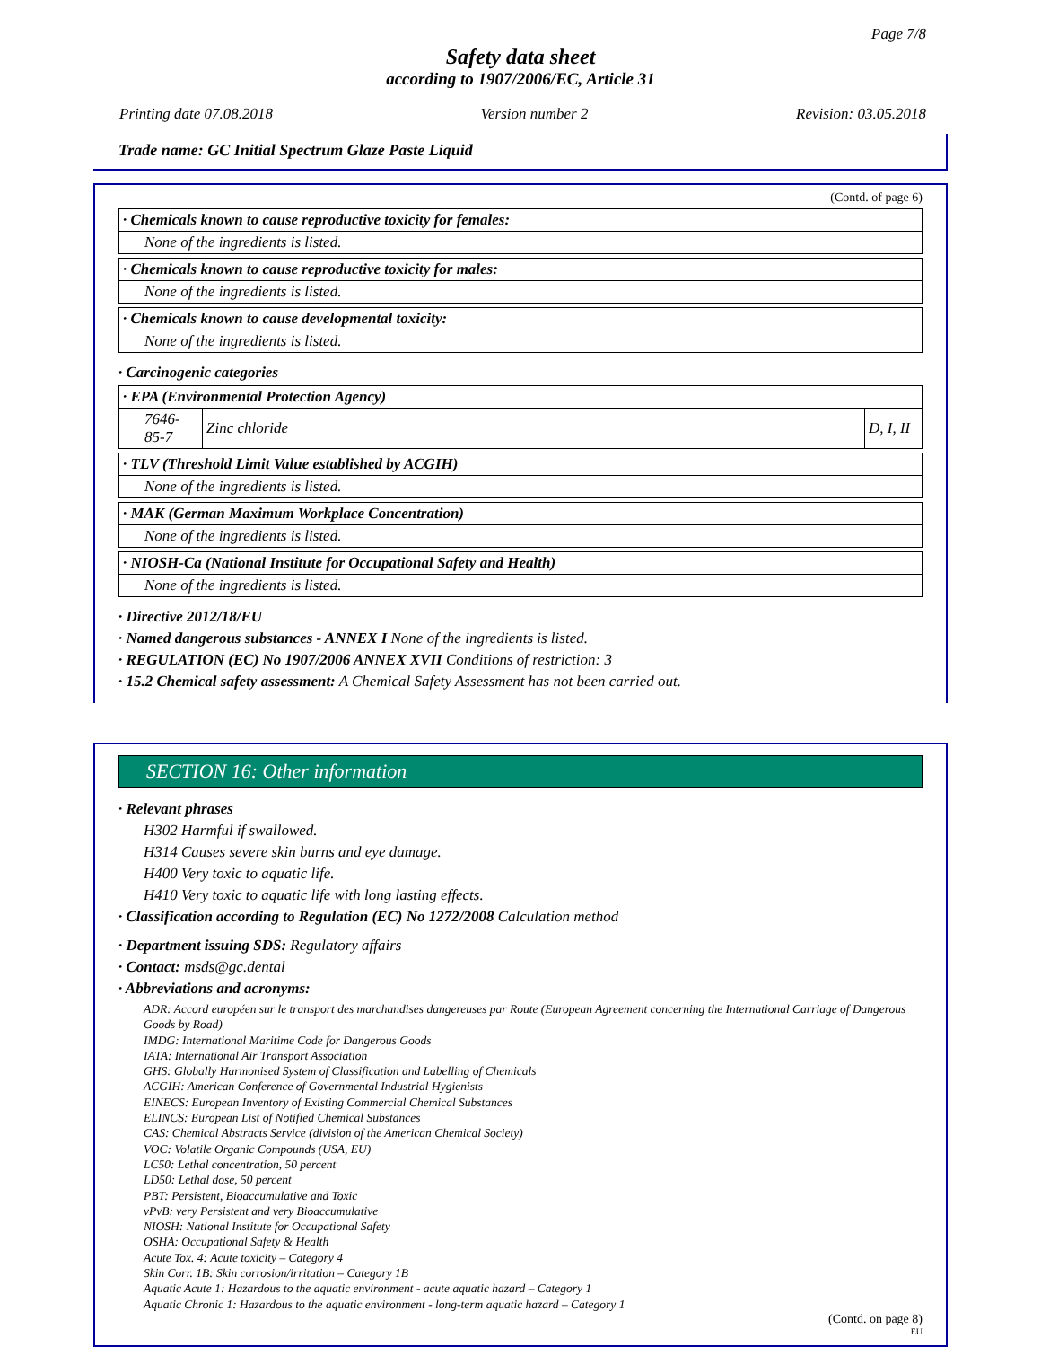Page 7/8
Safety data sheet
according to 1907/2006/EC, Article 31
Printing date 07.08.2018 Version number 2 Revision: 03.05.2018
Trade name: GC Initial Spectrum Glaze Paste Liquid
(Contd. of page 6)
· Chemicals known to cause reproductive toxicity for females:
None of the ingredients is listed.
· Chemicals known to cause reproductive toxicity for males:
None of the ingredients is listed.
· Chemicals known to cause developmental toxicity:
None of the ingredients is listed.
· Carcinogenic categories
· EPA (Environmental Protection Agency)
| 7646-85-7 | Zinc chloride | D, I, II |
· TLV (Threshold Limit Value established by ACGIH)
None of the ingredients is listed.
· MAK (German Maximum Workplace Concentration)
None of the ingredients is listed.
· NIOSH-Ca (National Institute for Occupational Safety and Health)
None of the ingredients is listed.
· Directive 2012/18/EU
· Named dangerous substances - ANNEX I None of the ingredients is listed.
· REGULATION (EC) No 1907/2006 ANNEX XVII Conditions of restriction: 3
· 15.2 Chemical safety assessment: A Chemical Safety Assessment has not been carried out.
SECTION 16: Other information
· Relevant phrases
H302 Harmful if swallowed.
H314 Causes severe skin burns and eye damage.
H400 Very toxic to aquatic life.
H410 Very toxic to aquatic life with long lasting effects.
· Classification according to Regulation (EC) No 1272/2008 Calculation method
· Department issuing SDS: Regulatory affairs
· Contact: msds@gc.dental
· Abbreviations and acronyms:
ADR: Accord européen sur le transport des marchandises dangereuses par Route (European Agreement concerning the International Carriage of Dangerous Goods by Road)
IMDG: International Maritime Code for Dangerous Goods
IATA: International Air Transport Association
GHS: Globally Harmonised System of Classification and Labelling of Chemicals
ACGIH: American Conference of Governmental Industrial Hygienists
EINECS: European Inventory of Existing Commercial Chemical Substances
ELINCS: European List of Notified Chemical Substances
CAS: Chemical Abstracts Service (division of the American Chemical Society)
VOC: Volatile Organic Compounds (USA, EU)
LC50: Lethal concentration, 50 percent
LD50: Lethal dose, 50 percent
PBT: Persistent, Bioaccumulative and Toxic
vPvB: very Persistent and very Bioaccumulative
NIOSH: National Institute for Occupational Safety
OSHA: Occupational Safety & Health
Acute Tox. 4: Acute toxicity – Category 4
Skin Corr. 1B: Skin corrosion/irritation – Category 1B
Aquatic Acute 1: Hazardous to the aquatic environment - acute aquatic hazard – Category 1
Aquatic Chronic 1: Hazardous to the aquatic environment - long-term aquatic hazard – Category 1
(Contd. on page 8)
EU